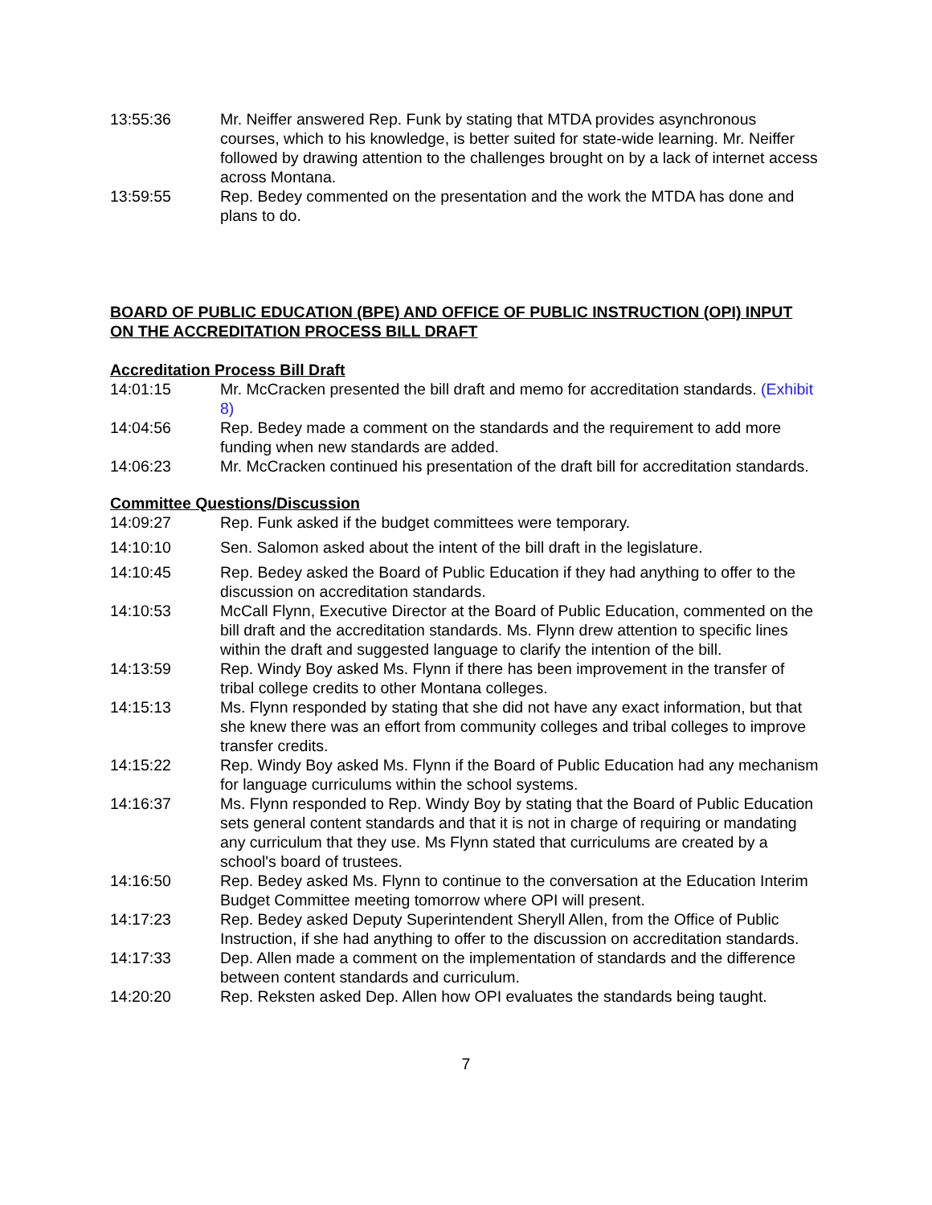13:55:36 Mr. Neiffer answered Rep. Funk by stating that MTDA provides asynchronous courses, which to his knowledge, is better suited for state-wide learning. Mr. Neiffer followed by drawing attention to the challenges brought on by a lack of internet access across Montana.
13:59:55 Rep. Bedey commented on the presentation and the work the MTDA has done and plans to do.
BOARD OF PUBLIC EDUCATION (BPE) AND OFFICE OF PUBLIC INSTRUCTION (OPI) INPUT ON THE ACCREDITATION PROCESS BILL DRAFT
Accreditation Process Bill Draft
14:01:15 Mr. McCracken presented the bill draft and memo for accreditation standards. (Exhibit 8)
14:04:56 Rep. Bedey made a comment on the standards and the requirement to add more funding when new standards are added.
14:06:23 Mr. McCracken continued his presentation of the draft bill for accreditation standards.
Committee Questions/Discussion
14:09:27 Rep. Funk asked if the budget committees were temporary.
14:10:10 Sen. Salomon asked about the intent of the bill draft in the legislature.
14:10:45 Rep. Bedey asked the Board of Public Education if they had anything to offer to the discussion on accreditation standards.
14:10:53 McCall Flynn, Executive Director at the Board of Public Education, commented on the bill draft and the accreditation standards. Ms. Flynn drew attention to specific lines within the draft and suggested language to clarify the intention of the bill.
14:13:59 Rep. Windy Boy asked Ms. Flynn if there has been improvement in the transfer of tribal college credits to other Montana colleges.
14:15:13 Ms. Flynn responded by stating that she did not have any exact information, but that she knew there was an effort from community colleges and tribal colleges to improve transfer credits.
14:15:22 Rep. Windy Boy asked Ms. Flynn if the Board of Public Education had any mechanism for language curriculums within the school systems.
14:16:37 Ms. Flynn responded to Rep. Windy Boy by stating that the Board of Public Education sets general content standards and that it is not in charge of requiring or mandating any curriculum that they use. Ms Flynn stated that curriculums are created by a school's board of trustees.
14:16:50 Rep. Bedey asked Ms. Flynn to continue to the conversation at the Education Interim Budget Committee meeting tomorrow where OPI will present.
14:17:23 Rep. Bedey asked Deputy Superintendent Sheryll Allen, from the Office of Public Instruction, if she had anything to offer to the discussion on accreditation standards.
14:17:33 Dep. Allen made a comment on the implementation of standards and the difference between content standards and curriculum.
14:20:20 Rep. Reksten asked Dep. Allen how OPI evaluates the standards being taught.
7